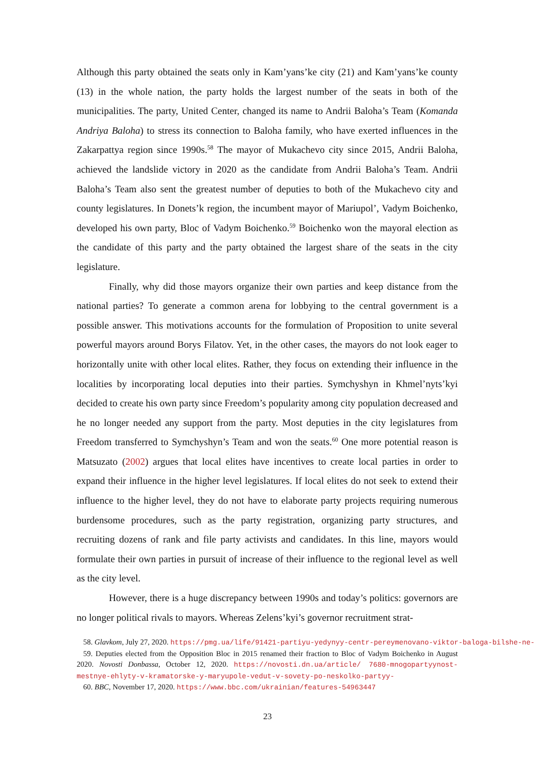Although this party obtained the seats only in Kam’yans’ke city (21) and Kam’yans’ke county (13) in the whole nation, the party holds the largest number of the seats in both of the municipalities. The party, United Center, changed its name to Andrii Baloha’s Team (Komanda Andriya Baloha) to stress its connection to Baloha family, who have exerted influences in the Zakarpattya region since 1990s.<sup>58</sup> The mayor of Mukachevo city since 2015, Andrii Baloha, achieved the landslide victory in 2020 as the candidate from Andrii Baloha’s Team. Andrii Baloha’s Team also sent the greatest number of deputies to both of the Mukachevo city and county legislatures. In Donets’k region, the incumbent mayor of Mariupol’, Vadym Boichenko, developed his own party, Bloc of Vadym Boichenko.<sup>59</sup> Boichenko won the mayoral election as the candidate of this party and the party obtained the largest share of the seats in the city legislature.
Finally, why did those mayors organize their own parties and keep distance from the national parties? To generate a common arena for lobbying to the central government is a possible answer. This motivations accounts for the formulation of Proposition to unite several powerful mayors around Borys Filatov. Yet, in the other cases, the mayors do not look eager to horizontally unite with other local elites. Rather, they focus on extending their influence in the localities by incorporating local deputies into their parties. Symchyshyn in Khmel’nyts’kyi decided to create his own party since Freedom’s popularity among city population decreased and he no longer needed any support from the party. Most deputies in the city legislatures from Freedom transferred to Symchyshyn’s Team and won the seats.<sup>60</sup> One more potential reason is Matsuzato (2002) argues that local elites have incentives to create local parties in order to expand their influence in the higher level legislatures. If local elites do not seek to extend their influence to the higher level, they do not have to elaborate party projects requiring numerous burdensome procedures, such as the party registration, organizing party structures, and recruiting dozens of rank and file party activists and candidates. In this line, mayors would formulate their own parties in pursuit of increase of their influence to the regional level as well as the city level.
However, there is a huge discrepancy between 1990s and today’s politics: governors are no longer political rivals to mayors. Whereas Zelens’kyi’s governor recruitment strat-
58. Glavkom, July 27, 2020. https://pmg.ua/life/91421-partiyu-yedynyy-centr-pereymenovano-viktor-baloga-bilshe-ne-ye
59. Deputies elected from the Opposition Bloc in 2015 renamed their fraction to Bloc of Vadym Boichenko in August 2020. Novosti Donbassa, October 12, 2020. https://novosti.dn.ua/article/ 7680-mnogopartyynost-mestnye-ehlyty-v-kramatorske-y-maryupole-vedut-v-sovety-po-neskolko-partyy-
60. BBC, November 17, 2020. https://www.bbc.com/ukrainian/features-54963447
23